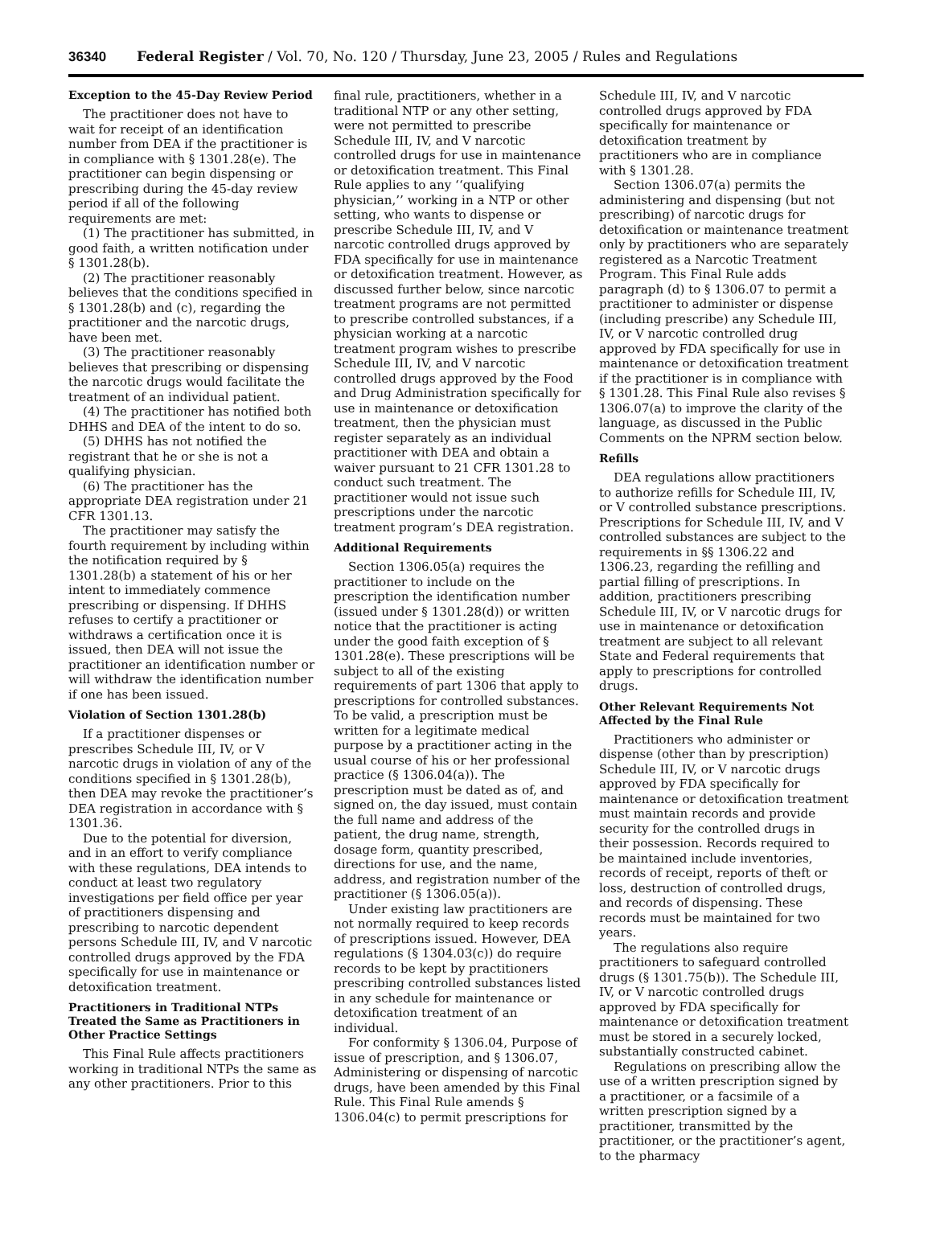36340 Federal Register / Vol. 70, No. 120 / Thursday, June 23, 2005 / Rules and Regulations
Exception to the 45-Day Review Period
The practitioner does not have to wait for receipt of an identification number from DEA if the practitioner is in compliance with § 1301.28(e). The practitioner can begin dispensing or prescribing during the 45-day review period if all of the following requirements are met:
(1) The practitioner has submitted, in good faith, a written notification under § 1301.28(b).
(2) The practitioner reasonably believes that the conditions specified in § 1301.28(b) and (c), regarding the practitioner and the narcotic drugs, have been met.
(3) The practitioner reasonably believes that prescribing or dispensing the narcotic drugs would facilitate the treatment of an individual patient.
(4) The practitioner has notified both DHHS and DEA of the intent to do so.
(5) DHHS has not notified the registrant that he or she is not a qualifying physician.
(6) The practitioner has the appropriate DEA registration under 21 CFR 1301.13.
The practitioner may satisfy the fourth requirement by including within the notification required by § 1301.28(b) a statement of his or her intent to immediately commence prescribing or dispensing. If DHHS refuses to certify a practitioner or withdraws a certification once it is issued, then DEA will not issue the practitioner an identification number or will withdraw the identification number if one has been issued.
Violation of Section 1301.28(b)
If a practitioner dispenses or prescribes Schedule III, IV, or V narcotic drugs in violation of any of the conditions specified in § 1301.28(b), then DEA may revoke the practitioner’s DEA registration in accordance with § 1301.36.
Due to the potential for diversion, and in an effort to verify compliance with these regulations, DEA intends to conduct at least two regulatory investigations per field office per year of practitioners dispensing and prescribing to narcotic dependent persons Schedule III, IV, and V narcotic controlled drugs approved by the FDA specifically for use in maintenance or detoxification treatment.
Practitioners in Traditional NTPs Treated the Same as Practitioners in Other Practice Settings
This Final Rule affects practitioners working in traditional NTPs the same as any other practitioners. Prior to this
final rule, practitioners, whether in a traditional NTP or any other setting, were not permitted to prescribe Schedule III, IV, and V narcotic controlled drugs for use in maintenance or detoxification treatment. This Final Rule applies to any ‘‘qualifying physician,’’ working in a NTP or other setting, who wants to dispense or prescribe Schedule III, IV, and V narcotic controlled drugs approved by FDA specifically for use in maintenance or detoxification treatment. However, as discussed further below, since narcotic treatment programs are not permitted to prescribe controlled substances, if a physician working at a narcotic treatment program wishes to prescribe Schedule III, IV, and V narcotic controlled drugs approved by the Food and Drug Administration specifically for use in maintenance or detoxification treatment, then the physician must register separately as an individual practitioner with DEA and obtain a waiver pursuant to 21 CFR 1301.28 to conduct such treatment. The practitioner would not issue such prescriptions under the narcotic treatment program’s DEA registration.
Additional Requirements
Section 1306.05(a) requires the practitioner to include on the prescription the identification number (issued under § 1301.28(d)) or written notice that the practitioner is acting under the good faith exception of § 1301.28(e). These prescriptions will be subject to all of the existing requirements of part 1306 that apply to prescriptions for controlled substances. To be valid, a prescription must be written for a legitimate medical purpose by a practitioner acting in the usual course of his or her professional practice (§ 1306.04(a)). The prescription must be dated as of, and signed on, the day issued, must contain the full name and address of the patient, the drug name, strength, dosage form, quantity prescribed, directions for use, and the name, address, and registration number of the practitioner (§ 1306.05(a)).
Under existing law practitioners are not normally required to keep records of prescriptions issued. However, DEA regulations (§ 1304.03(c)) do require records to be kept by practitioners prescribing controlled substances listed in any schedule for maintenance or detoxification treatment of an individual.
For conformity § 1306.04, Purpose of issue of prescription, and § 1306.07, Administering or dispensing of narcotic drugs, have been amended by this Final Rule. This Final Rule amends § 1306.04(c) to permit prescriptions for
Schedule III, IV, and V narcotic controlled drugs approved by FDA specifically for maintenance or detoxification treatment by practitioners who are in compliance with § 1301.28.
Section 1306.07(a) permits the administering and dispensing (but not prescribing) of narcotic drugs for detoxification or maintenance treatment only by practitioners who are separately registered as a Narcotic Treatment Program. This Final Rule adds paragraph (d) to § 1306.07 to permit a practitioner to administer or dispense (including prescribe) any Schedule III, IV, or V narcotic controlled drug approved by FDA specifically for use in maintenance or detoxification treatment if the practitioner is in compliance with § 1301.28. This Final Rule also revises § 1306.07(a) to improve the clarity of the language, as discussed in the Public Comments on the NPRM section below.
Refills
DEA regulations allow practitioners to authorize refills for Schedule III, IV, or V controlled substance prescriptions. Prescriptions for Schedule III, IV, and V controlled substances are subject to the requirements in §§ 1306.22 and 1306.23, regarding the refilling and partial filling of prescriptions. In addition, practitioners prescribing Schedule III, IV, or V narcotic drugs for use in maintenance or detoxification treatment are subject to all relevant State and Federal requirements that apply to prescriptions for controlled drugs.
Other Relevant Requirements Not Affected by the Final Rule
Practitioners who administer or dispense (other than by prescription) Schedule III, IV, or V narcotic drugs approved by FDA specifically for maintenance or detoxification treatment must maintain records and provide security for the controlled drugs in their possession. Records required to be maintained include inventories, records of receipt, reports of theft or loss, destruction of controlled drugs, and records of dispensing. These records must be maintained for two years.
The regulations also require practitioners to safeguard controlled drugs (§ 1301.75(b)). The Schedule III, IV, or V narcotic controlled drugs approved by FDA specifically for maintenance or detoxification treatment must be stored in a securely locked, substantially constructed cabinet.
Regulations on prescribing allow the use of a written prescription signed by a practitioner, or a facsimile of a written prescription signed by a practitioner, transmitted by the practitioner, or the practitioner’s agent, to the pharmacy